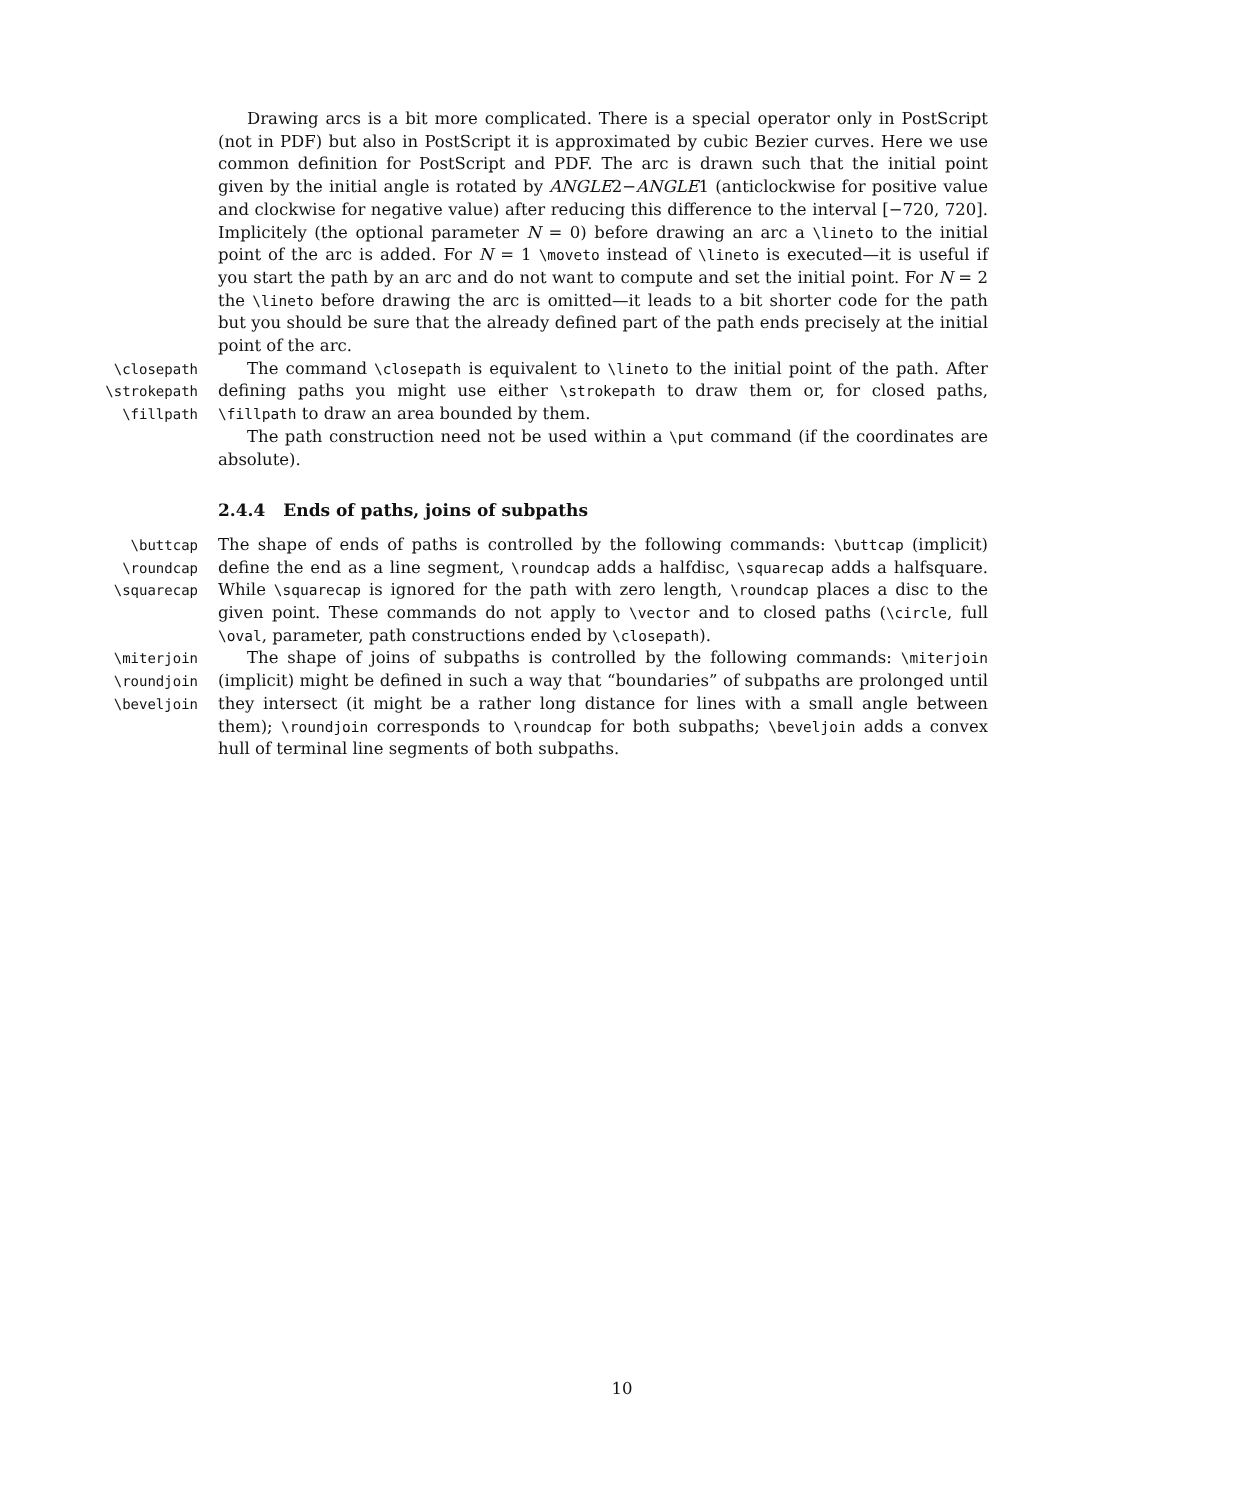Drawing arcs is a bit more complicated. There is a special operator only in PostScript (not in PDF) but also in PostScript it is approximated by cubic Bezier curves. Here we use common definition for PostScript and PDF. The arc is drawn such that the initial point given by the initial angle is rotated by ANGLE2−ANGLE1 (anticlockwise for positive value and clockwise for negative value) after reducing this difference to the interval [−720, 720]. Implicitely (the optional parameter N = 0) before drawing an arc a \lineto to the initial point of the arc is added. For N = 1 \moveto instead of \lineto is executed—it is useful if you start the path by an arc and do not want to compute and set the initial point. For N = 2 the \lineto before drawing the arc is omitted—it leads to a bit shorter code for the path but you should be sure that the already defined part of the path ends precisely at the initial point of the arc.
\closepath
\strokepath
\fillpath
The command \closepath is equivalent to \lineto to the initial point of the path. After defining paths you might use either \strokepath to draw them or, for closed paths, \fillpath to draw an area bounded by them.
The path construction need not be used within a \put command (if the coordinates are absolute).
2.4.4 Ends of paths, joins of subpaths
\buttcap
\roundcap
\squarecap
The shape of ends of paths is controlled by the following commands: \buttcap (implicit) define the end as a line segment, \roundcap adds a halfdisc, \squarecap adds a halfsquare. While \squarecap is ignored for the path with zero length, \roundcap places a disc to the given point. These commands do not apply to \vector and to closed paths (\circle, full \oval, parameter, path constructions ended by \closepath).
\miterjoin
\roundjoin
\beveljoin
The shape of joins of subpaths is controlled by the following commands: \miterjoin (implicit) might be defined in such a way that “boundaries” of subpaths are prolonged until they intersect (it might be a rather long distance for lines with a small angle between them); \roundjoin corresponds to \roundcap for both subpaths; \beveljoin adds a convex hull of terminal line segments of both subpaths.
10